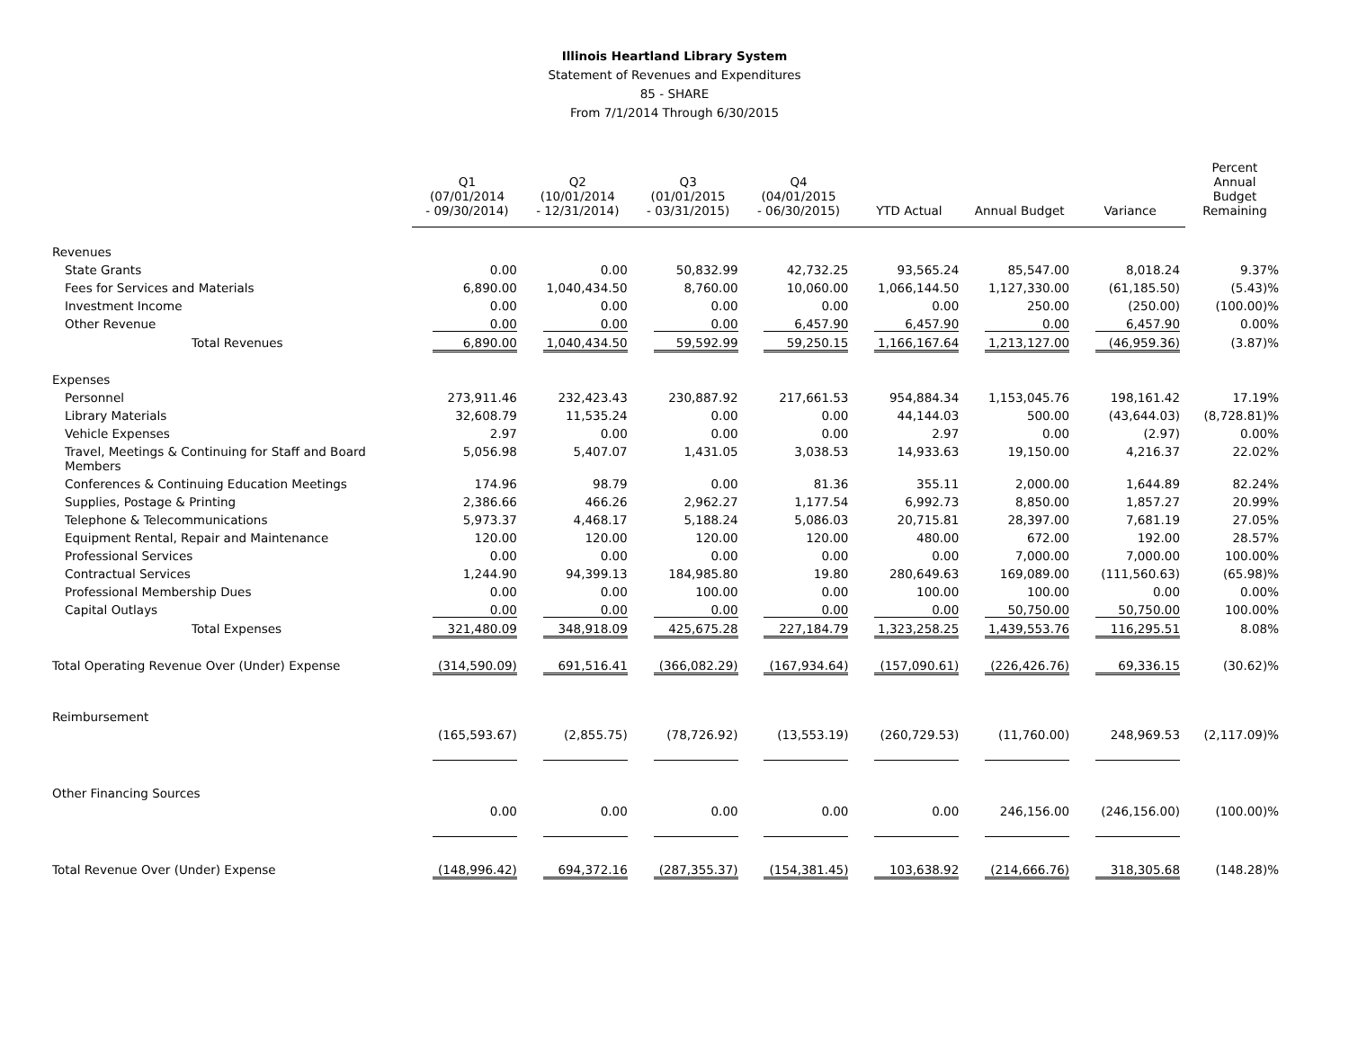Illinois Heartland Library System
Statement of Revenues and Expenditures
85 - SHARE
From 7/1/2014 Through 6/30/2015
| | Q1 (07/01/2014 - 09/30/2014) | Q2 (10/01/2014 - 12/31/2014) | Q3 (01/01/2015 - 03/31/2015) | Q4 (04/01/2015 - 06/30/2015) | YTD Actual | Annual Budget | Variance | Percent Annual Budget Remaining |
| --- | --- | --- | --- | --- | --- | --- | --- | --- |
| Revenues | | | | | | | | |
| State Grants | 0.00 | 0.00 | 50,832.99 | 42,732.25 | 93,565.24 | 85,547.00 | 8,018.24 | 9.37% |
| Fees for Services and Materials | 6,890.00 | 1,040,434.50 | 8,760.00 | 10,060.00 | 1,066,144.50 | 1,127,330.00 | (61,185.50) | (5.43)% |
| Investment Income | 0.00 | 0.00 | 0.00 | 0.00 | 0.00 | 250.00 | (250.00) | (100.00)% |
| Other Revenue | 0.00 | 0.00 | 0.00 | 6,457.90 | 6,457.90 | 0.00 | 6,457.90 | 0.00% |
| Total Revenues | 6,890.00 | 1,040,434.50 | 59,592.99 | 59,250.15 | 1,166,167.64 | 1,213,127.00 | (46,959.36) | (3.87)% |
| Expenses | | | | | | | | |
| Personnel | 273,911.46 | 232,423.43 | 230,887.92 | 217,661.53 | 954,884.34 | 1,153,045.76 | 198,161.42 | 17.19% |
| Library Materials | 32,608.79 | 11,535.24 | 0.00 | 0.00 | 44,144.03 | 500.00 | (43,644.03) | (8,728.81)% |
| Vehicle Expenses | 2.97 | 0.00 | 0.00 | 0.00 | 2.97 | 0.00 | (2.97) | 0.00% |
| Travel, Meetings & Continuing for Staff and Board Members | 5,056.98 | 5,407.07 | 1,431.05 | 3,038.53 | 14,933.63 | 19,150.00 | 4,216.37 | 22.02% |
| Conferences & Continuing Education Meetings | 174.96 | 98.79 | 0.00 | 81.36 | 355.11 | 2,000.00 | 1,644.89 | 82.24% |
| Supplies, Postage & Printing | 2,386.66 | 466.26 | 2,962.27 | 1,177.54 | 6,992.73 | 8,850.00 | 1,857.27 | 20.99% |
| Telephone & Telecommunications | 5,973.37 | 4,468.17 | 5,188.24 | 5,086.03 | 20,715.81 | 28,397.00 | 7,681.19 | 27.05% |
| Equipment Rental, Repair and Maintenance | 120.00 | 120.00 | 120.00 | 120.00 | 480.00 | 672.00 | 192.00 | 28.57% |
| Professional Services | 0.00 | 0.00 | 0.00 | 0.00 | 0.00 | 7,000.00 | 7,000.00 | 100.00% |
| Contractual Services | 1,244.90 | 94,399.13 | 184,985.80 | 19.80 | 280,649.63 | 169,089.00 | (111,560.63) | (65.98)% |
| Professional Membership Dues | 0.00 | 0.00 | 100.00 | 0.00 | 100.00 | 100.00 | 0.00 | 0.00% |
| Capital Outlays | 0.00 | 0.00 | 0.00 | 0.00 | 0.00 | 50,750.00 | 50,750.00 | 100.00% |
| Total Expenses | 321,480.09 | 348,918.09 | 425,675.28 | 227,184.79 | 1,323,258.25 | 1,439,553.76 | 116,295.51 | 8.08% |
| Total Operating Revenue Over (Under) Expense | (314,590.09) | 691,516.41 | (366,082.29) | (167,934.64) | (157,090.61) | (226,426.76) | 69,336.15 | (30.62)% |
| Reimbursement | | | | | | | | |
| | (165,593.67) | (2,855.75) | (78,726.92) | (13,553.19) | (260,729.53) | (11,760.00) | 248,969.53 | (2,117.09)% |
| Other Financing Sources | | | | | | | | |
| | 0.00 | 0.00 | 0.00 | 0.00 | 0.00 | 246,156.00 | (246,156.00) | (100.00)% |
| Total Revenue Over (Under) Expense | (148,996.42) | 694,372.16 | (287,355.37) | (154,381.45) | 103,638.92 | (214,666.76) | 318,305.68 | (148.28)% |